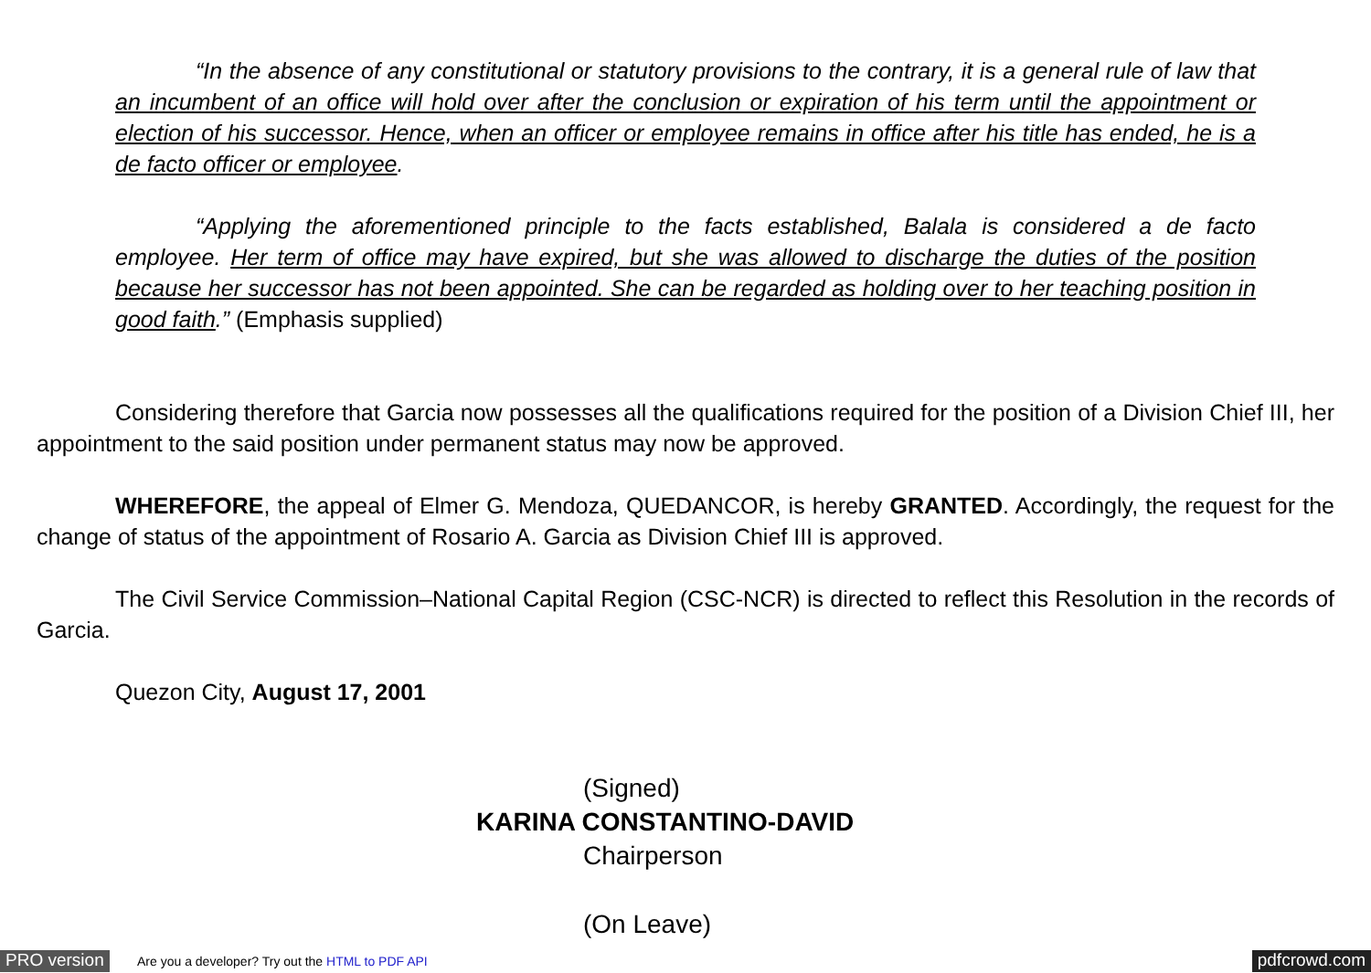“In the absence of any constitutional or statutory provisions to the contrary, it is a general rule of law that an incumbent of an office will hold over after the conclusion or expiration of his term until the appointment or election of his successor. Hence, when an officer or employee remains in office after his title has ended, he is a de facto officer or employee.
“Applying the aforementioned principle to the facts established, Balala is considered a de facto employee. Her term of office may have expired, but she was allowed to discharge the duties of the position because her successor has not been appointed. She can be regarded as holding over to her teaching position in good faith.” (Emphasis supplied)
Considering therefore that Garcia now possesses all the qualifications required for the position of a Division Chief III, her appointment to the said position under permanent status may now be approved.
WHEREFORE, the appeal of Elmer G. Mendoza, QUEDANCOR, is hereby GRANTED. Accordingly, the request for the change of status of the appointment of Rosario A. Garcia as Division Chief III is approved.
The Civil Service Commission–National Capital Region (CSC-NCR) is directed to reflect this Resolution in the records of Garcia.
Quezon City, August 17, 2001
(Signed)
KARINA CONSTANTINO-DAVID
Chairperson
(On Leave)
PRO version Are you a developer? Try out the HTML to PDF API pdfcrowd.com